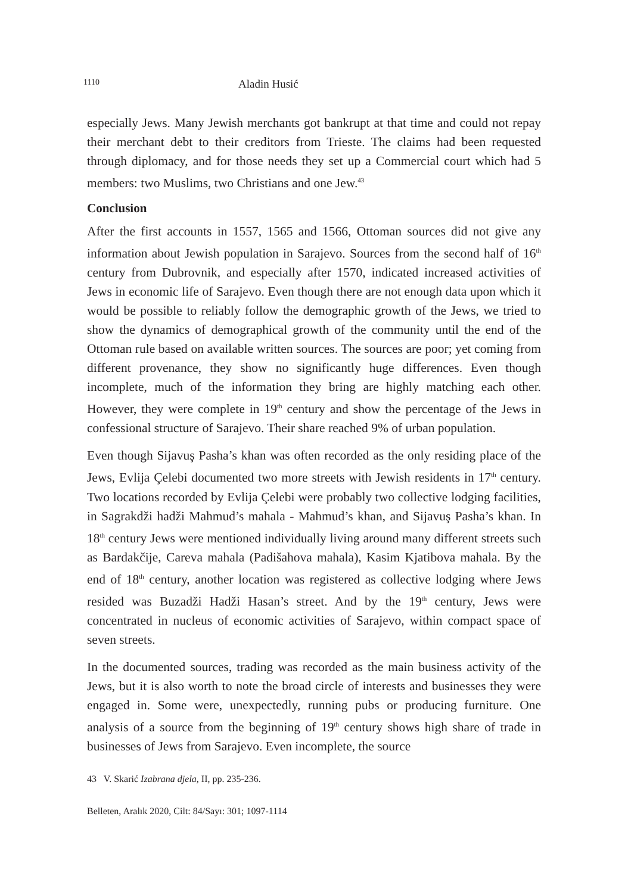1110 Aladin Husić
especially Jews. Many Jewish merchants got bankrupt at that time and could not repay their merchant debt to their creditors from Trieste. The claims had been requested through diplomacy, and for those needs they set up a Commercial court which had 5 members: two Muslims, two Christians and one Jew.<sup>43</sup>
Conclusion
After the first accounts in 1557, 1565 and 1566, Ottoman sources did not give any information about Jewish population in Sarajevo. Sources from the second half of 16<sup>th</sup> century from Dubrovnik, and especially after 1570, indicated increased activities of Jews in economic life of Sarajevo. Even though there are not enough data upon which it would be possible to reliably follow the demographic growth of the Jews, we tried to show the dynamics of demographical growth of the community until the end of the Ottoman rule based on available written sources. The sources are poor; yet coming from different provenance, they show no significantly huge differences. Even though incomplete, much of the information they bring are highly matching each other. However, they were complete in 19<sup>th</sup> century and show the percentage of the Jews in confessional structure of Sarajevo. Their share reached 9% of urban population.
Even though Sijavuş Pasha’s khan was often recorded as the only residing place of the Jews, Evlija Çelebi documented two more streets with Jewish residents in 17<sup>th</sup> century. Two locations recorded by Evlija Çelebi were probably two collective lodging facilities, in Sagrakdži hadži Mahmud’s mahala - Mahmud’s khan, and Sijavuş Pasha’s khan. In 18<sup>th</sup> century Jews were mentioned individually living around many different streets such as Bardakčije, Careva mahala (Padišahova mahala), Kasim Kjatibova mahala. By the end of 18<sup>th</sup> century, another location was registered as collective lodging where Jews resided was Buzadži Hadži Hasan’s street. And by the 19<sup>th</sup> century, Jews were concentrated in nucleus of economic activities of Sarajevo, within compact space of seven streets.
In the documented sources, trading was recorded as the main business activity of the Jews, but it is also worth to note the broad circle of interests and businesses they were engaged in. Some were, unexpectedly, running pubs or producing furniture. One analysis of a source from the beginning of 19<sup>th</sup> century shows high share of trade in businesses of Jews from Sarajevo. Even incomplete, the source
43 V. Skarić Izabrana djela, II, pp. 235-236.
Belleten, Aralık 2020, Cilt: 84/Sayı: 301; 1097-1114